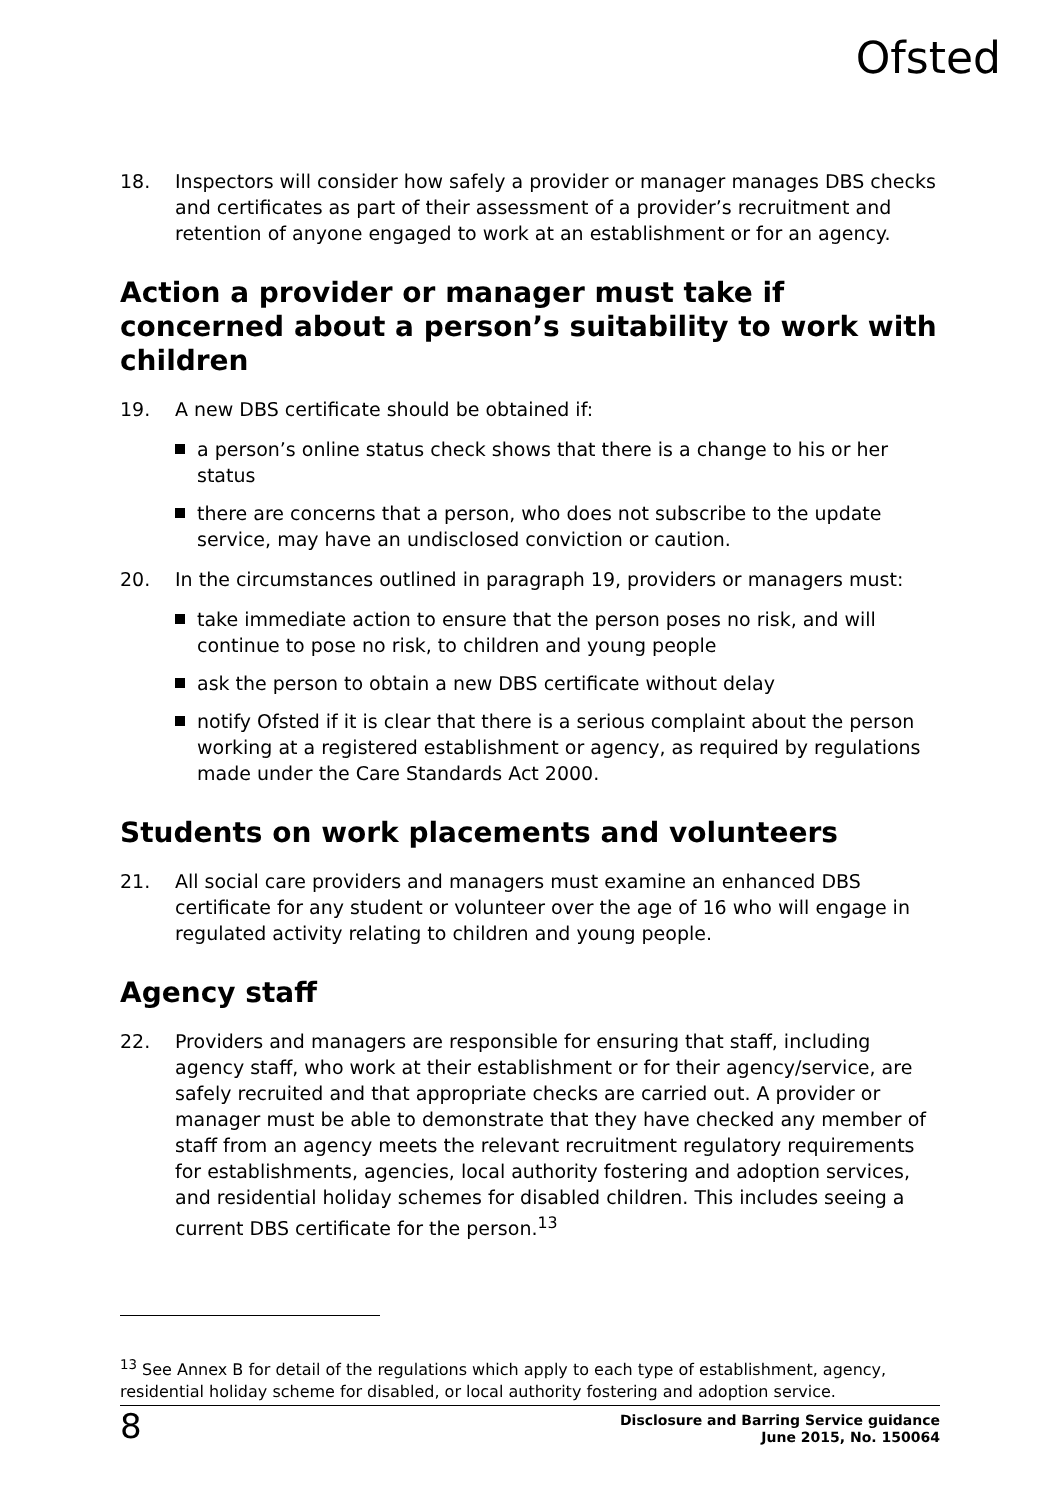Ofsted
18. Inspectors will consider how safely a provider or manager manages DBS checks and certificates as part of their assessment of a provider’s recruitment and retention of anyone engaged to work at an establishment or for an agency.
Action a provider or manager must take if concerned about a person’s suitability to work with children
19. A new DBS certificate should be obtained if:
a person’s online status check shows that there is a change to his or her status
there are concerns that a person, who does not subscribe to the update service, may have an undisclosed conviction or caution.
20. In the circumstances outlined in paragraph 19, providers or managers must:
take immediate action to ensure that the person poses no risk, and will continue to pose no risk, to children and young people
ask the person to obtain a new DBS certificate without delay
notify Ofsted if it is clear that there is a serious complaint about the person working at a registered establishment or agency, as required by regulations made under the Care Standards Act 2000.
Students on work placements and volunteers
21. All social care providers and managers must examine an enhanced DBS certificate for any student or volunteer over the age of 16 who will engage in regulated activity relating to children and young people.
Agency staff
22. Providers and managers are responsible for ensuring that staff, including agency staff, who work at their establishment or for their agency/service, are safely recruited and that appropriate checks are carried out. A provider or manager must be able to demonstrate that they have checked any member of staff from an agency meets the relevant recruitment regulatory requirements for establishments, agencies, local authority fostering and adoption services, and residential holiday schemes for disabled children. This includes seeing a current DBS certificate for the person.<sup>13</sup>
<sup>13</sup> See Annex B for detail of the regulations which apply to each type of establishment, agency, residential holiday scheme for disabled, or local authority fostering and adoption service.
8 Disclosure and Barring Service guidance
June 2015, No. 150064